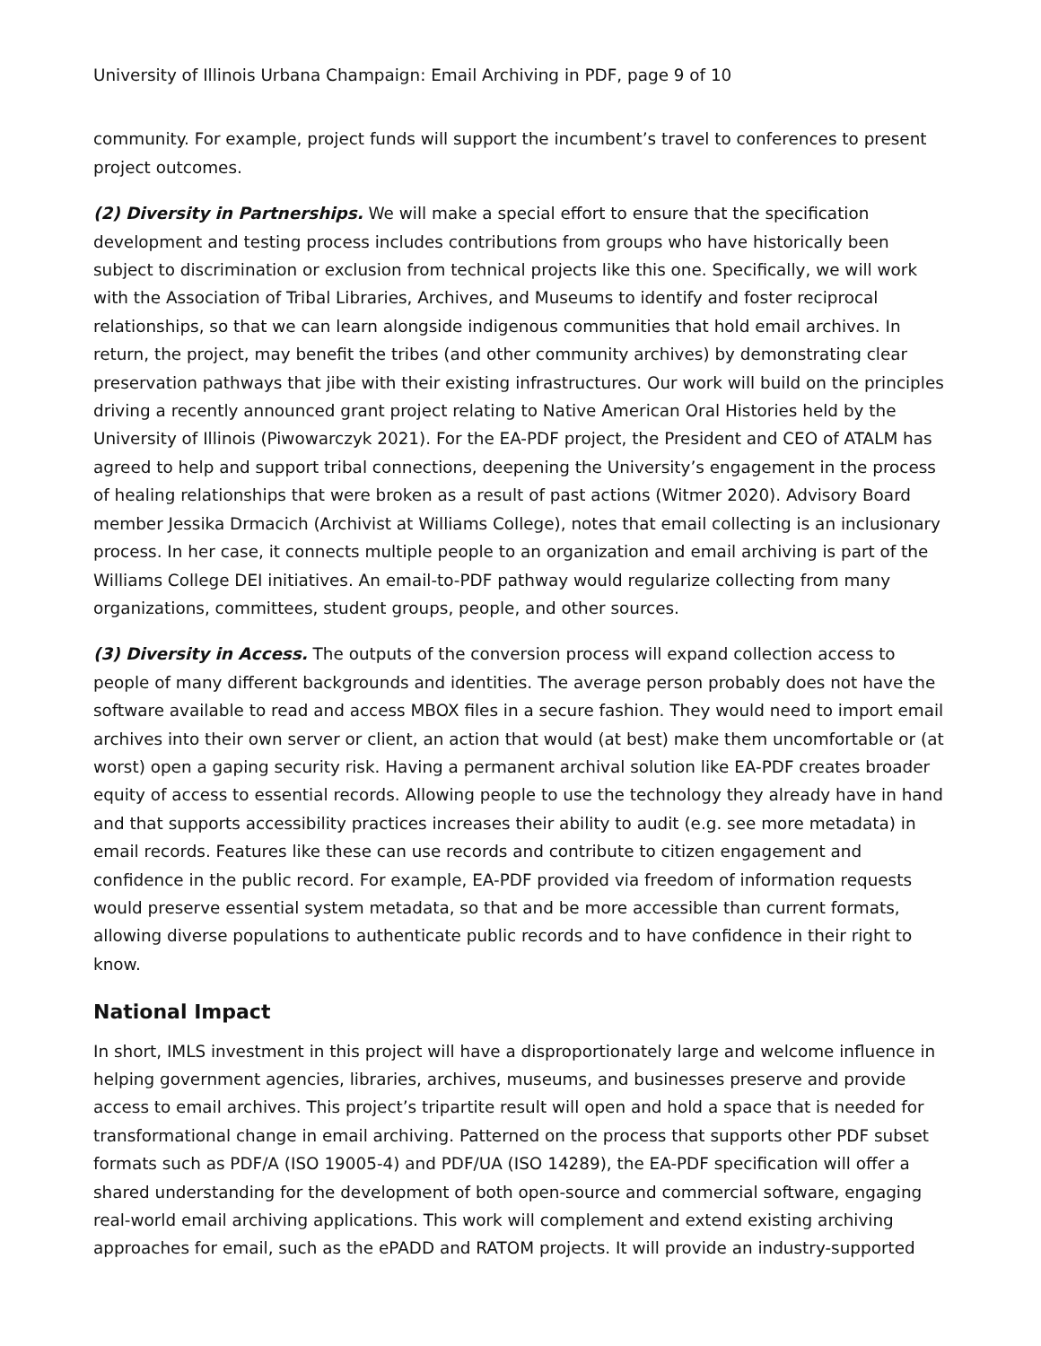University of Illinois Urbana Champaign: Email Archiving in PDF, page 9 of 10
community. For example, project funds will support the incumbent’s travel to conferences to present project outcomes.
(2) Diversity in Partnerships. We will make a special effort to ensure that the specification development and testing process includes contributions from groups who have historically been subject to discrimination or exclusion from technical projects like this one. Specifically, we will work with the Association of Tribal Libraries, Archives, and Museums to identify and foster reciprocal relationships, so that we can learn alongside indigenous communities that hold email archives. In return, the project, may benefit the tribes (and other community archives) by demonstrating clear preservation pathways that jibe with their existing infrastructures. Our work will build on the principles driving a recently announced grant project relating to Native American Oral Histories held by the University of Illinois (Piwowarczyk 2021). For the EA-PDF project, the President and CEO of ATALM has agreed to help and support tribal connections, deepening the University’s engagement in the process of healing relationships that were broken as a result of past actions (Witmer 2020). Advisory Board member Jessika Drmacich (Archivist at Williams College), notes that email collecting is an inclusionary process. In her case, it connects multiple people to an organization and email archiving is part of the Williams College DEI initiatives. An email-to-PDF pathway would regularize collecting from many organizations, committees, student groups, people, and other sources.
(3) Diversity in Access. The outputs of the conversion process will expand collection access to people of many different backgrounds and identities. The average person probably does not have the software available to read and access MBOX files in a secure fashion. They would need to import email archives into their own server or client, an action that would (at best) make them uncomfortable or (at worst) open a gaping security risk. Having a permanent archival solution like EA-PDF creates broader equity of access to essential records. Allowing people to use the technology they already have in hand and that supports accessibility practices increases their ability to audit (e.g. see more metadata) in email records. Features like these can use records and contribute to citizen engagement and confidence in the public record. For example, EA-PDF provided via freedom of information requests would preserve essential system metadata, so that and be more accessible than current formats, allowing diverse populations to authenticate public records and to have confidence in their right to know.
National Impact
In short, IMLS investment in this project will have a disproportionately large and welcome influence in helping government agencies, libraries, archives, museums, and businesses preserve and provide access to email archives. This project’s tripartite result will open and hold a space that is needed for transformational change in email archiving. Patterned on the process that supports other PDF subset formats such as PDF/A (ISO 19005-4) and PDF/UA (ISO 14289), the EA-PDF specification will offer a shared understanding for the development of both open-source and commercial software, engaging real-world email archiving applications. This work will complement and extend existing archiving approaches for email, such as the ePADD and RATOM projects. It will provide an industry-supported